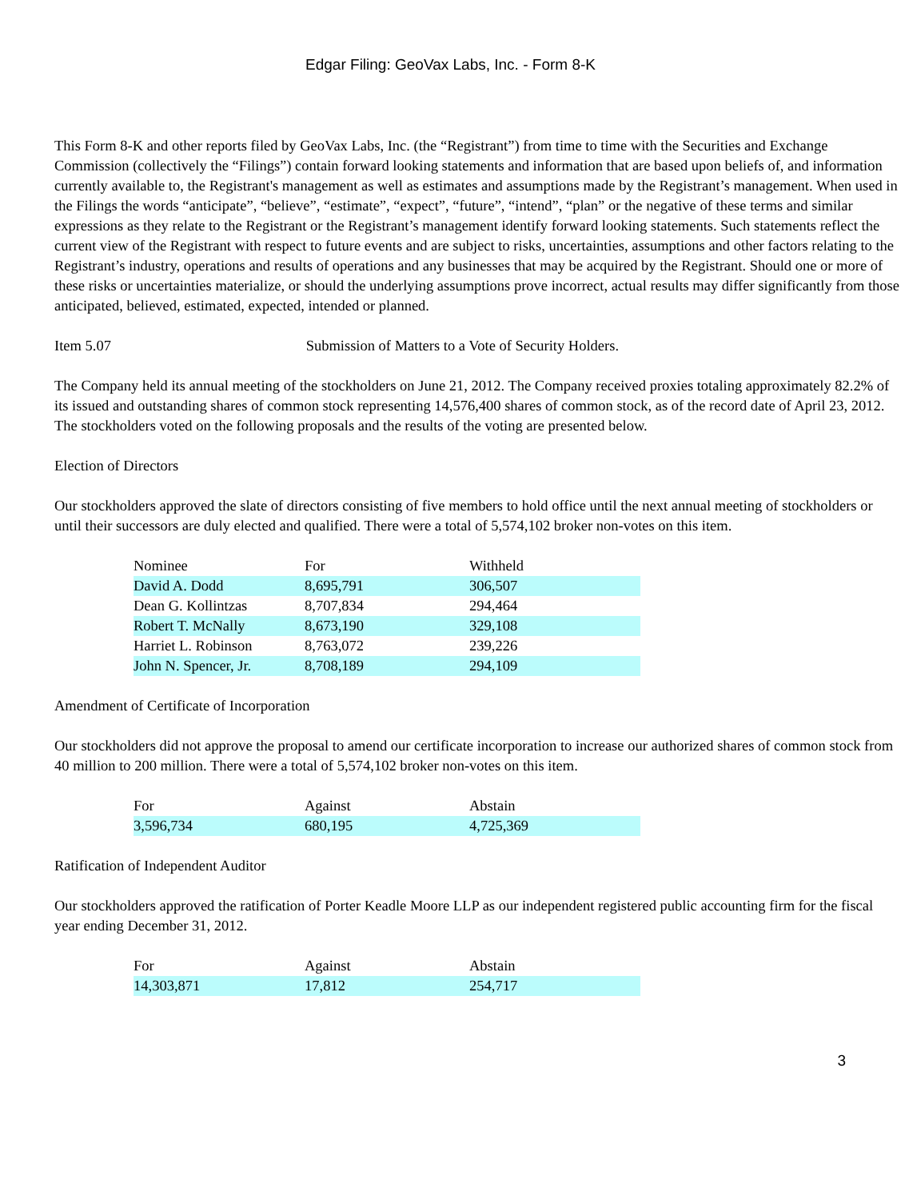Edgar Filing: GeoVax Labs, Inc. - Form 8-K
This Form 8-K and other reports filed by GeoVax Labs, Inc. (the “Registrant”) from time to time with the Securities and Exchange Commission (collectively the “Filings”) contain forward looking statements and information that are based upon beliefs of, and information currently available to, the Registrant's management as well as estimates and assumptions made by the Registrant’s management. When used in the Filings the words “anticipate”, “believe”, “estimate”, “expect”, “future”, “intend”, “plan” or the negative of these terms and similar expressions as they relate to the Registrant or the Registrant’s management identify forward looking statements. Such statements reflect the current view of the Registrant with respect to future events and are subject to risks, uncertainties, assumptions and other factors relating to the Registrant’s industry, operations and results of operations and any businesses that may be acquired by the Registrant. Should one or more of these risks or uncertainties materialize, or should the underlying assumptions prove incorrect, actual results may differ significantly from those anticipated, believed, estimated, expected, intended or planned.
Item 5.07 Submission of Matters to a Vote of Security Holders.
The Company held its annual meeting of the stockholders on June 21, 2012. The Company received proxies totaling approximately 82.2% of its issued and outstanding shares of common stock representing 14,576,400 shares of common stock, as of the record date of April 23, 2012. The stockholders voted on the following proposals and the results of the voting are presented below.
Election of Directors
Our stockholders approved the slate of directors consisting of five members to hold office until the next annual meeting of stockholders or until their successors are duly elected and qualified. There were a total of 5,574,102 broker non-votes on this item.
| Nominee | For | Withheld |
| --- | --- | --- |
| David A. Dodd | 8,695,791 | 306,507 |
| Dean G. Kollintzas | 8,707,834 | 294,464 |
| Robert T. McNally | 8,673,190 | 329,108 |
| Harriet L. Robinson | 8,763,072 | 239,226 |
| John N. Spencer, Jr. | 8,708,189 | 294,109 |
Amendment of Certificate of Incorporation
Our stockholders did not approve the proposal to amend our certificate incorporation to increase our authorized shares of common stock from 40 million to 200 million. There were a total of 5,574,102 broker non-votes on this item.
| For | Against | Abstain |
| --- | --- | --- |
| 3,596,734 | 680,195 | 4,725,369 |
Ratification of Independent Auditor
Our stockholders approved the ratification of Porter Keadle Moore LLP as our independent registered public accounting firm for the fiscal year ending December 31, 2012.
| For | Against | Abstain |
| --- | --- | --- |
| 14,303,871 | 17,812 | 254,717 |
3